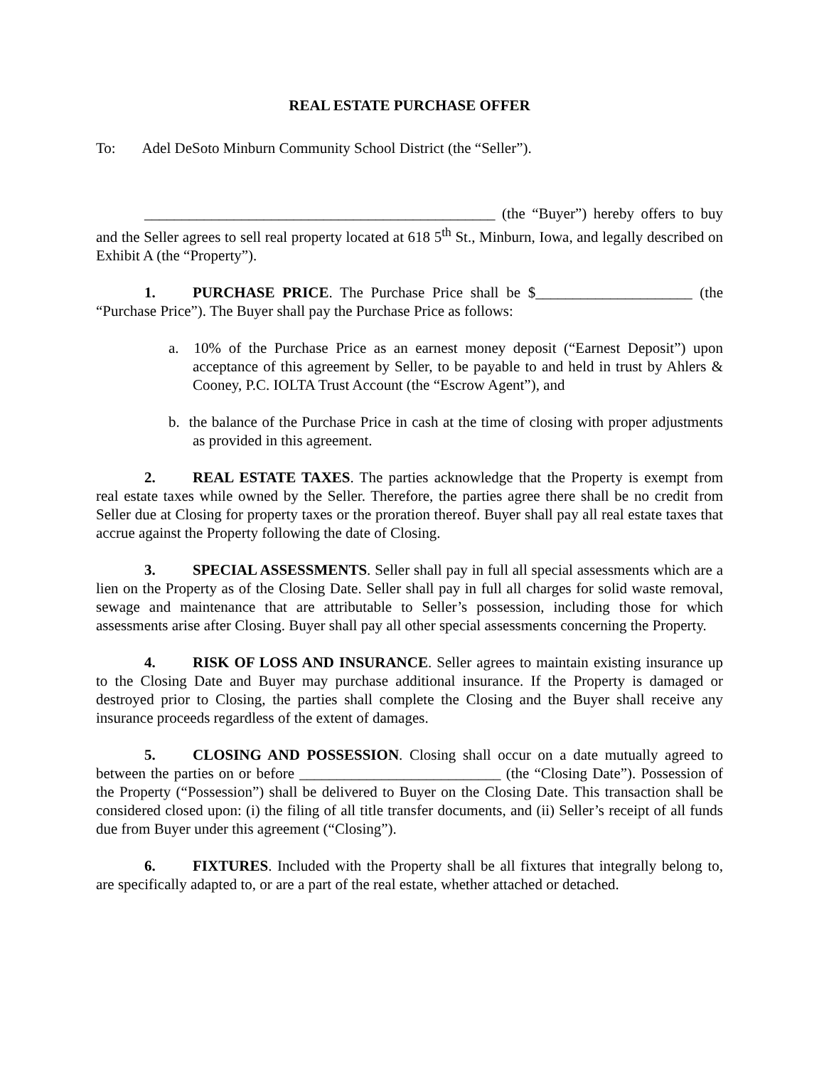REAL ESTATE PURCHASE OFFER
To: Adel DeSoto Minburn Community School District (the “Seller”).
_______________________________________________ (the “Buyer”) hereby offers to buy and the Seller agrees to sell real property located at 618 5<sup>th</sup> St., Minburn, Iowa, and legally described on Exhibit A (the “Property”).
1. PURCHASE PRICE. The Purchase Price shall be $_____________________ (the “Purchase Price”). The Buyer shall pay the Purchase Price as follows:
a. 10% of the Purchase Price as an earnest money deposit (“Earnest Deposit”) upon acceptance of this agreement by Seller, to be payable to and held in trust by Ahlers & Cooney, P.C. IOLTA Trust Account (the “Escrow Agent”), and
b. the balance of the Purchase Price in cash at the time of closing with proper adjustments as provided in this agreement.
2. REAL ESTATE TAXES. The parties acknowledge that the Property is exempt from real estate taxes while owned by the Seller. Therefore, the parties agree there shall be no credit from Seller due at Closing for property taxes or the proration thereof. Buyer shall pay all real estate taxes that accrue against the Property following the date of Closing.
3. SPECIAL ASSESSMENTS. Seller shall pay in full all special assessments which are a lien on the Property as of the Closing Date. Seller shall pay in full all charges for solid waste removal, sewage and maintenance that are attributable to Seller’s possession, including those for which assessments arise after Closing. Buyer shall pay all other special assessments concerning the Property.
4. RISK OF LOSS AND INSURANCE. Seller agrees to maintain existing insurance up to the Closing Date and Buyer may purchase additional insurance. If the Property is damaged or destroyed prior to Closing, the parties shall complete the Closing and the Buyer shall receive any insurance proceeds regardless of the extent of damages.
5. CLOSING AND POSSESSION. Closing shall occur on a date mutually agreed to between the parties on or before ___________________________ (the “Closing Date”). Possession of the Property (“Possession”) shall be delivered to Buyer on the Closing Date. This transaction shall be considered closed upon: (i) the filing of all title transfer documents, and (ii) Seller’s receipt of all funds due from Buyer under this agreement (“Closing”).
6. FIXTURES. Included with the Property shall be all fixtures that integrally belong to, are specifically adapted to, or are a part of the real estate, whether attached or detached.